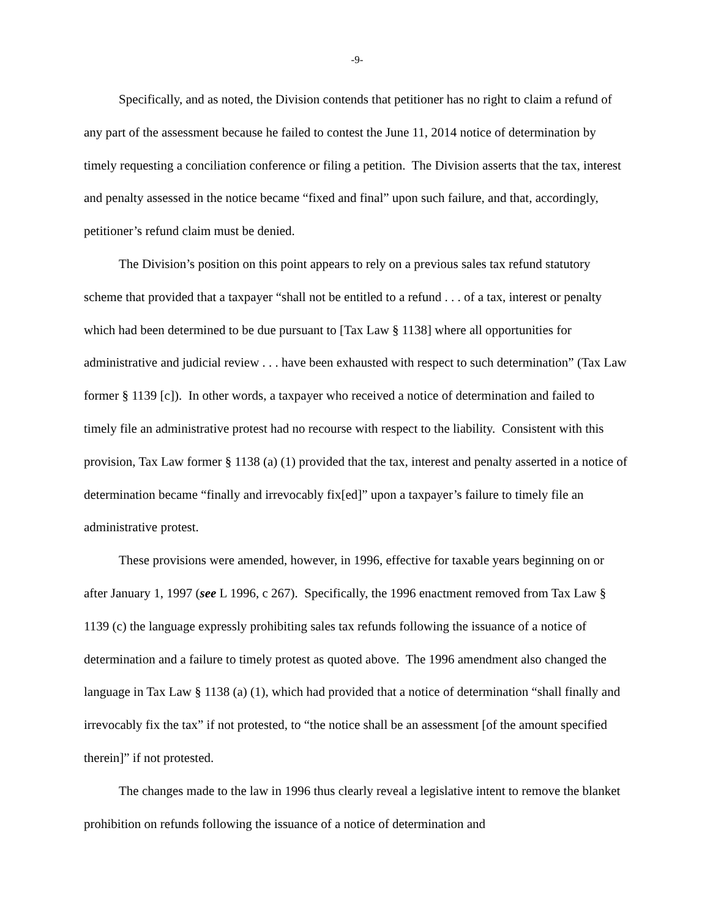-9-
Specifically, and as noted, the Division contends that petitioner has no right to claim a refund of any part of the assessment because he failed to contest the June 11, 2014 notice of determination by timely requesting a conciliation conference or filing a petition. The Division asserts that the tax, interest and penalty assessed in the notice became “fixed and final” upon such failure, and that, accordingly, petitioner’s refund claim must be denied.
The Division’s position on this point appears to rely on a previous sales tax refund statutory scheme that provided that a taxpayer “shall not be entitled to a refund . . . of a tax, interest or penalty which had been determined to be due pursuant to [Tax Law § 1138] where all opportunities for administrative and judicial review . . . have been exhausted with respect to such determination” (Tax Law former § 1139 [c]). In other words, a taxpayer who received a notice of determination and failed to timely file an administrative protest had no recourse with respect to the liability. Consistent with this provision, Tax Law former § 1138 (a) (1) provided that the tax, interest and penalty asserted in a notice of determination became “finally and irrevocably fix[ed]” upon a taxpayer’s failure to timely file an administrative protest.
These provisions were amended, however, in 1996, effective for taxable years beginning on or after January 1, 1997 (see L 1996, c 267). Specifically, the 1996 enactment removed from Tax Law § 1139 (c) the language expressly prohibiting sales tax refunds following the issuance of a notice of determination and a failure to timely protest as quoted above. The 1996 amendment also changed the language in Tax Law § 1138 (a) (1), which had provided that a notice of determination “shall finally and irrevocably fix the tax” if not protested, to “the notice shall be an assessment [of the amount specified therein]” if not protested.
The changes made to the law in 1996 thus clearly reveal a legislative intent to remove the blanket prohibition on refunds following the issuance of a notice of determination and